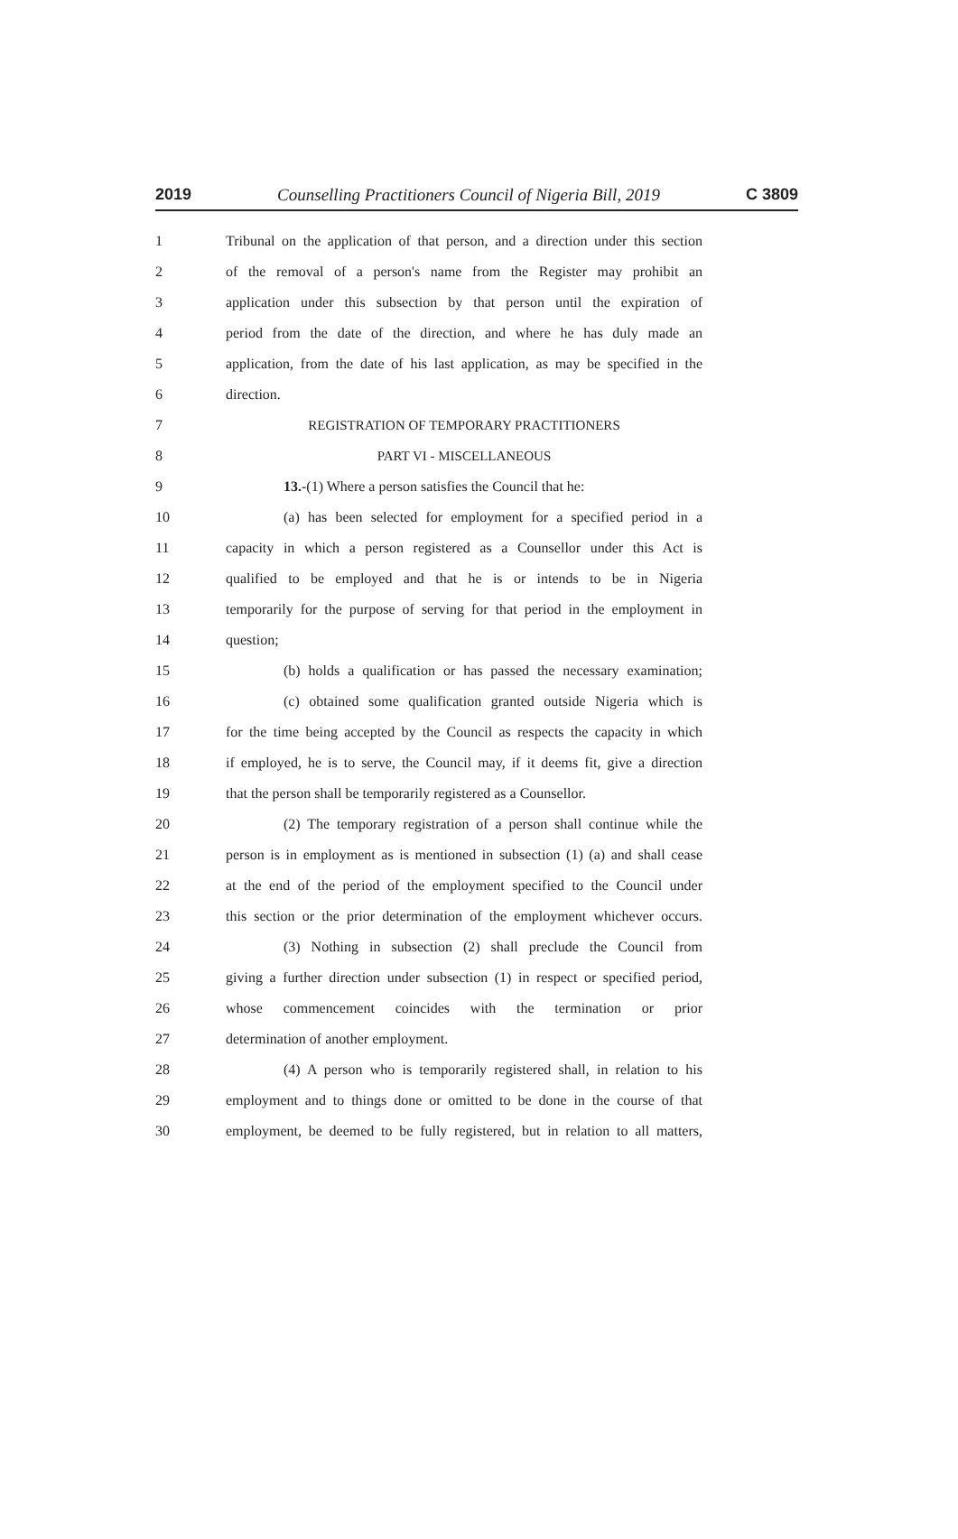2019 Counselling Practitioners Council of Nigeria Bill, 2019 C 3809
1 Tribunal on the application of that person, and a direction under this section
2 of the removal of a person's name from the Register may prohibit an
3 application under this subsection by that person until the expiration of
4 period from the date of the direction, and where he has duly made an
5 application, from the date of his last application, as may be specified in the
6 direction.
7 REGISTRATION OF TEMPORARY PRACTITIONERS
8 PART VI - MISCELLANEOUS
9 13.-(1) Where a person satisfies the Council that he:
10 (a) has been selected for employment for a specified period in a
11 capacity in which a person registered as a Counsellor under this Act is
12 qualified to be employed and that he is or intends to be in Nigeria
13 temporarily for the purpose of serving for that period in the employment in
14 question;
15 (b) holds a qualification or has passed the necessary examination;
16 (c) obtained some qualification granted outside Nigeria which is
17 for the time being accepted by the Council as respects the capacity in which
18 if employed, he is to serve, the Council may, if it deems fit, give a direction
19 that the person shall be temporarily registered as a Counsellor.
20 (2) The temporary registration of a person shall continue while the
21 person is in employment as is mentioned in subsection (1) (a) and shall cease
22 at the end of the period of the employment specified to the Council under
23 this section or the prior determination of the employment whichever occurs.
24 (3) Nothing in subsection (2) shall preclude the Council from
25 giving a further direction under subsection (1) in respect or specified period,
26 whose commencement coincides with the termination or prior
27 determination of another employment.
28 (4) A person who is temporarily registered shall, in relation to his
29 employment and to things done or omitted to be done in the course of that
30 employment, be deemed to be fully registered, but in relation to all matters,